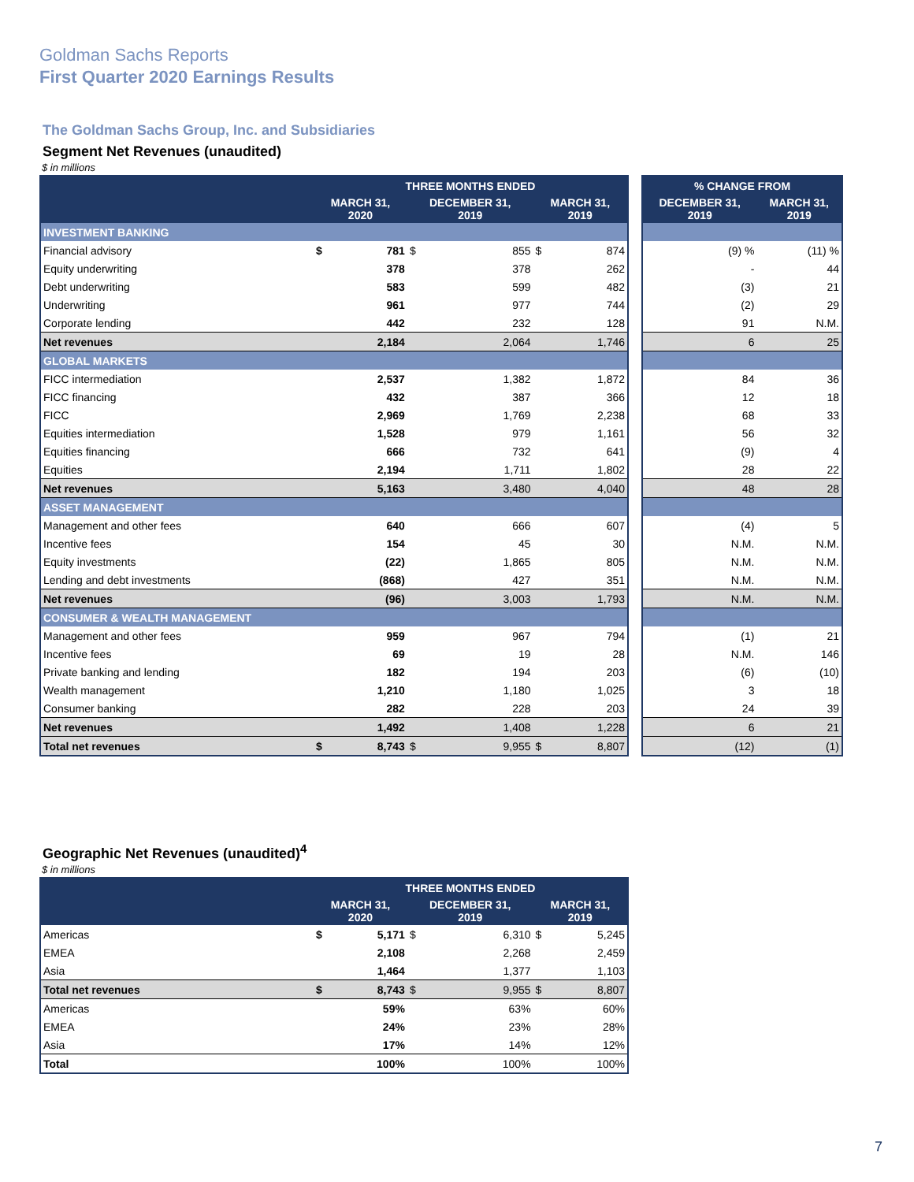Goldman Sachs Reports
First Quarter 2020 Earnings Results
The Goldman Sachs Group, Inc. and Subsidiaries
Segment Net Revenues (unaudited)
$ in millions
| | THREE MONTHS ENDED | | | | | |
| --- | --- | --- | --- | --- | --- | --- |
| | MARCH 31, 2020 | | DECEMBER 31, 2019 | | MARCH 31, 2019 | |
| INVESTMENT BANKING | | | | | | |
| Financial advisory | $ | 781 | $ | 855 | $ | 874 |
| Equity underwriting | | 378 | | 378 | | 262 |
| Debt underwriting | | 583 | | 599 | | 482 |
| Underwriting | | 961 | | 977 | | 744 |
| Corporate lending | | 442 | | 232 | | 128 |
| Net revenues | | 2,184 | | 2,064 | | 1,746 |
| GLOBAL MARKETS | | | | | | |
| FICC intermediation | | 2,537 | | 1,382 | | 1,872 |
| FICC financing | | 432 | | 387 | | 366 |
| FICC | | 2,969 | | 1,769 | | 2,238 |
| Equities intermediation | | 1,528 | | 979 | | 1,161 |
| Equities financing | | 666 | | 732 | | 641 |
| Equities | | 2,194 | | 1,711 | | 1,802 |
| Net revenues | | 5,163 | | 3,480 | | 4,040 |
| ASSET MANAGEMENT | | | | | | |
| Management and other fees | | 640 | | 666 | | 607 |
| Incentive fees | | 154 | | 45 | | 30 |
| Equity investments | | (22) | | 1,865 | | 805 |
| Lending and debt investments | | (868) | | 427 | | 351 |
| Net revenues | | (96) | | 3,003 | | 1,793 |
| CONSUMER & WEALTH MANAGEMENT | | | | | | |
| Management and other fees | | 959 | | 967 | | 794 |
| Incentive fees | | 69 | | 19 | | 28 |
| Private banking and lending | | 182 | | 194 | | 203 |
| Wealth management | | 1,210 | | 1,180 | | 1,025 |
| Consumer banking | | 282 | | 228 | | 203 |
| Net revenues | | 1,492 | | 1,408 | | 1,228 |
| Total net revenues | $ | 8,743 | $ | 9,955 | $ | 8,807 |
| % CHANGE FROM | |
| --- | --- |
| DECEMBER 31, 2019 | MARCH 31, 2019 |
| (9) % | (11) % |
| - | 44 |
| (3) | 21 |
| (2) | 29 |
| 91 | N.M. |
| 6 | 25 |
| 84 | 36 |
| 12 | 18 |
| 68 | 33 |
| 56 | 32 |
| (9) | 4 |
| 28 | 22 |
| 48 | 28 |
| (4) | 5 |
| N.M. | N.M. |
| N.M. | N.M. |
| N.M. | N.M. |
| N.M. | N.M. |
| (1) | 21 |
| N.M. | 146 |
| (6) | (10) |
| 3 | 18 |
| 24 | 39 |
| 6 | 21 |
| (12) | (1) |
Geographic Net Revenues (unaudited)<sup>4</sup>
$ in millions
| | THREE MONTHS ENDED | | | | | |
| --- | --- | --- | --- | --- | --- | --- |
| | MARCH 31, 2020 | | DECEMBER 31, 2019 | | MARCH 31, 2019 | |
| Americas | $ | 5,171 | $ | 6,310 | $ | 5,245 |
| EMEA | | 2,108 | | 2,268 | | 2,459 |
| Asia | | 1,464 | | 1,377 | | 1,103 |
| Total net revenues | $ | 8,743 | $ | 9,955 | $ | 8,807 |
| Americas | | 59% | | 63% | | 60% |
| EMEA | | 24% | | 23% | | 28% |
| Asia | | 17% | | 14% | | 12% |
| Total | | 100% | | 100% | | 100% |
7